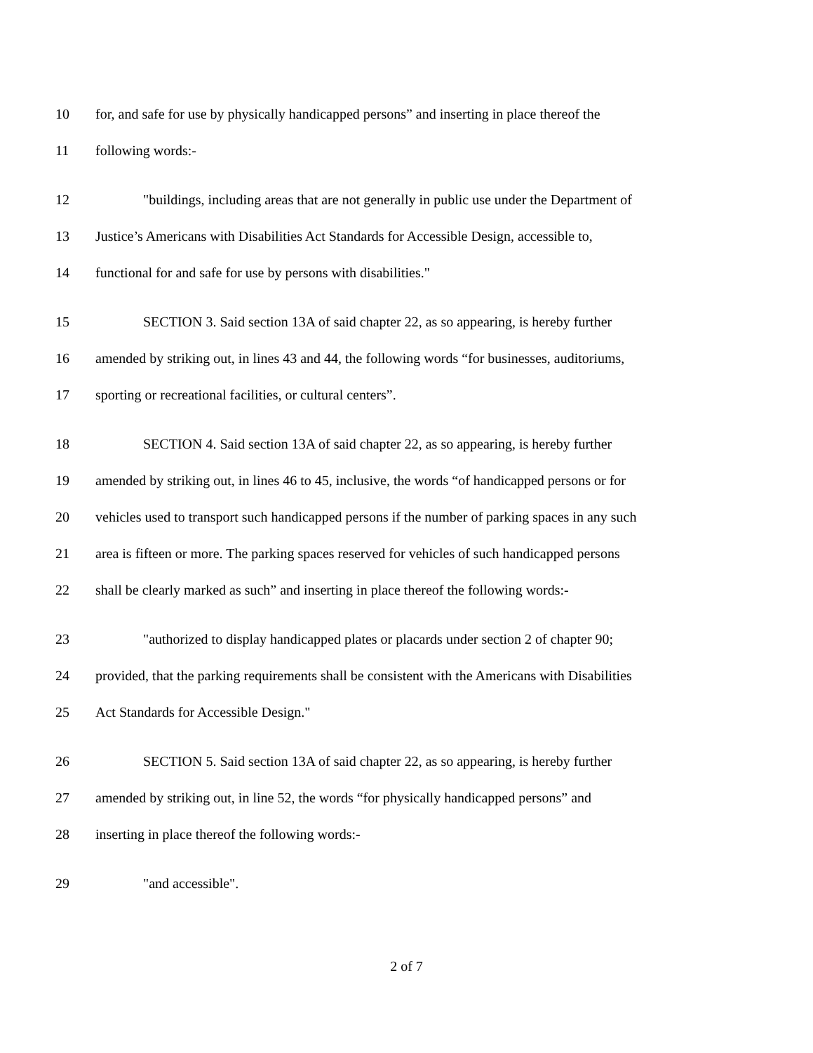10 for, and safe for use by physically handicapped persons” and inserting in place thereof the
11 following words:-
12 "buildings, including areas that are not generally in public use under the Department of
13 Justice’s Americans with Disabilities Act Standards for Accessible Design, accessible to,
14 functional for and safe for use by persons with disabilities."
15 SECTION 3. Said section 13A of said chapter 22, as so appearing, is hereby further
16 amended by striking out, in lines 43 and 44, the following words “for businesses, auditoriums,
17 sporting or recreational facilities, or cultural centers”.
18 SECTION 4. Said section 13A of said chapter 22, as so appearing, is hereby further
19 amended by striking out, in lines 46 to 45, inclusive, the words “of handicapped persons or for
20 vehicles used to transport such handicapped persons if the number of parking spaces in any such
21 area is fifteen or more. The parking spaces reserved for vehicles of such handicapped persons
22 shall be clearly marked as such” and inserting in place thereof the following words:-
23 "authorized to display handicapped plates or placards under section 2 of chapter 90;
24 provided, that the parking requirements shall be consistent with the Americans with Disabilities
25 Act Standards for Accessible Design."
26 SECTION 5. Said section 13A of said chapter 22, as so appearing, is hereby further
27 amended by striking out, in line 52, the words “for physically handicapped persons” and
28 inserting in place thereof the following words:-
29 "and accessible".
2 of 7